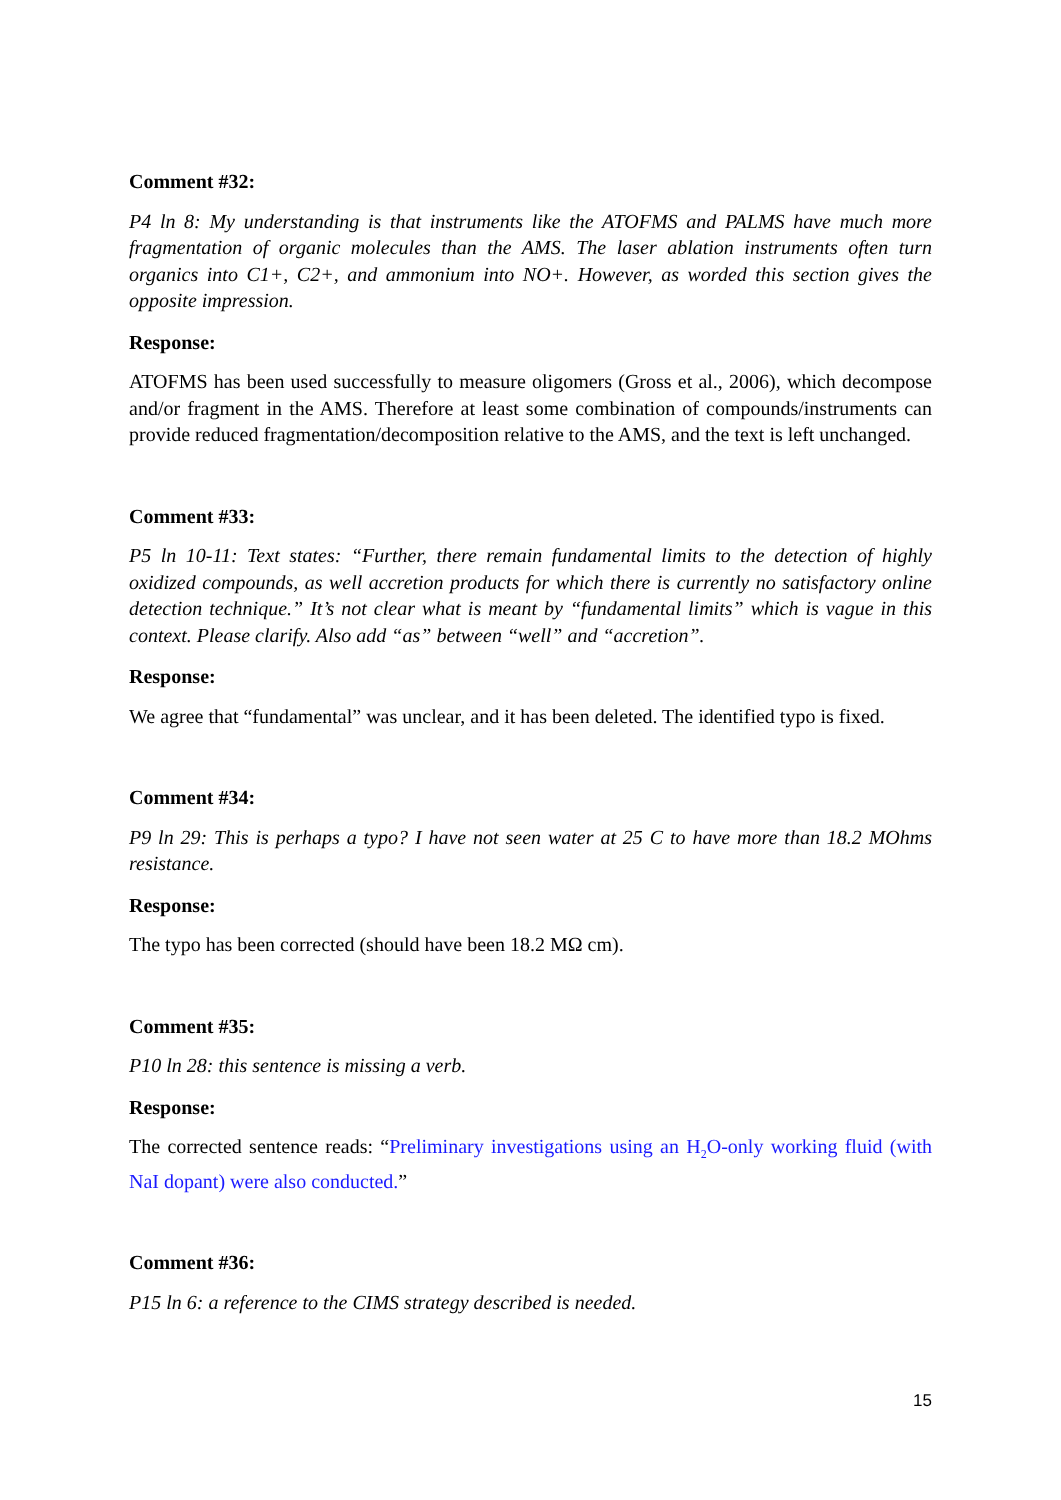Comment #32:
P4 ln 8: My understanding is that instruments like the ATOFMS and PALMS have much more fragmentation of organic molecules than the AMS. The laser ablation instruments often turn organics into C1+, C2+, and ammonium into NO+. However, as worded this section gives the opposite impression.
Response:
ATOFMS has been used successfully to measure oligomers (Gross et al., 2006), which decompose and/or fragment in the AMS. Therefore at least some combination of compounds/instruments can provide reduced fragmentation/decomposition relative to the AMS, and the text is left unchanged.
Comment #33:
P5 ln 10-11: Text states: “Further, there remain fundamental limits to the detection of highly oxidized compounds, as well accretion products for which there is currently no satisfactory online detection technique.” It’s not clear what is meant by “fundamental limits” which is vague in this context. Please clarify. Also add “as” between “well” and “accretion”.
Response:
We agree that “fundamental” was unclear, and it has been deleted. The identified typo is fixed.
Comment #34:
P9 ln 29: This is perhaps a typo? I have not seen water at 25 C to have more than 18.2 MOhms resistance.
Response:
The typo has been corrected (should have been 18.2 MΩ cm).
Comment #35:
P10 ln 28: this sentence is missing a verb.
Response:
The corrected sentence reads: “Preliminary investigations using an H<sub>2</sub>O-only working fluid (with NaI dopant) were also conducted.”
Comment #36:
P15 ln 6: a reference to the CIMS strategy described is needed.
15